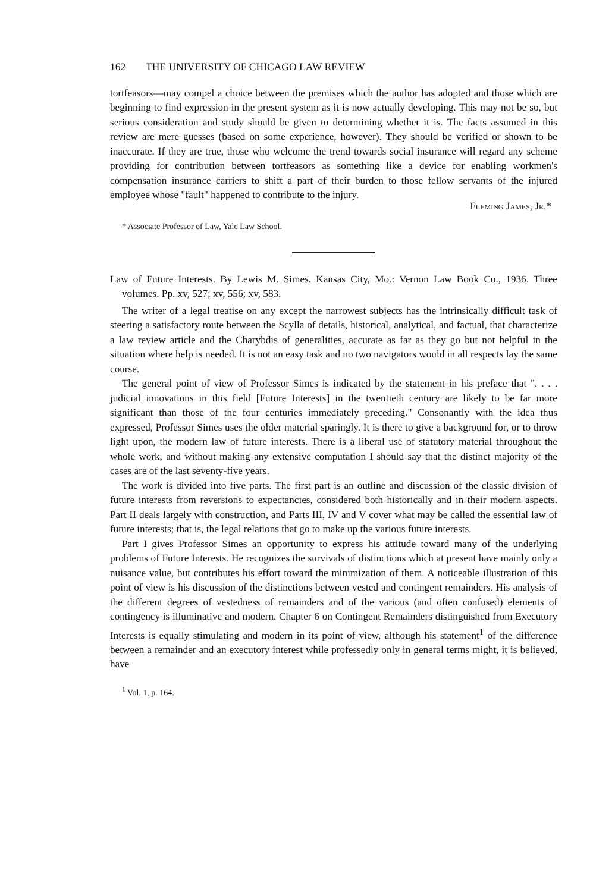162 THE UNIVERSITY OF CHICAGO LAW REVIEW
tortfeasors—may compel a choice between the premises which the author has adopted and those which are beginning to find expression in the present system as it is now actually developing. This may not be so, but serious consideration and study should be given to determining whether it is. The facts assumed in this review are mere guesses (based on some experience, however). They should be verified or shown to be inaccurate. If they are true, those who welcome the trend towards social insurance will regard any scheme providing for contribution between tortfeasors as something like a device for enabling workmen's compensation insurance carriers to shift a part of their burden to those fellow servants of the injured employee whose "fault" happened to contribute to the injury.
Fleming James, Jr.*
* Associate Professor of Law, Yale Law School.
Law of Future Interests. By Lewis M. Simes. Kansas City, Mo.: Vernon Law Book Co., 1936. Three volumes. Pp. xv, 527; xv, 556; xv, 583.
The writer of a legal treatise on any except the narrowest subjects has the intrinsically difficult task of steering a satisfactory route between the Scylla of details, historical, analytical, and factual, that characterize a law review article and the Charybdis of generalities, accurate as far as they go but not helpful in the situation where help is needed. It is not an easy task and no two navigators would in all respects lay the same course.
The general point of view of Professor Simes is indicated by the statement in his preface that ". . . . judicial innovations in this field [Future Interests] in the twentieth century are likely to be far more significant than those of the four centuries immediately preceding." Consonantly with the idea thus expressed, Professor Simes uses the older material sparingly. It is there to give a background for, or to throw light upon, the modern law of future interests. There is a liberal use of statutory material throughout the whole work, and without making any extensive computation I should say that the distinct majority of the cases are of the last seventy-five years.
The work is divided into five parts. The first part is an outline and discussion of the classic division of future interests from reversions to expectancies, considered both historically and in their modern aspects. Part II deals largely with construction, and Parts III, IV and V cover what may be called the essential law of future interests; that is, the legal relations that go to make up the various future interests.
Part I gives Professor Simes an opportunity to express his attitude toward many of the underlying problems of Future Interests. He recognizes the survivals of distinctions which at present have mainly only a nuisance value, but contributes his effort toward the minimization of them. A noticeable illustration of this point of view is his discussion of the distinctions between vested and contingent remainders. His analysis of the different degrees of vestedness of remainders and of the various (and often confused) elements of contingency is illuminative and modern. Chapter 6 on Contingent Remainders distinguished from Executory Interests is equally stimulating and modern in its point of view, although his statement<sup>1</sup> of the difference between a remainder and an executory interest while professedly only in general terms might, it is believed, have
<sup>1</sup> Vol. 1, p. 164.